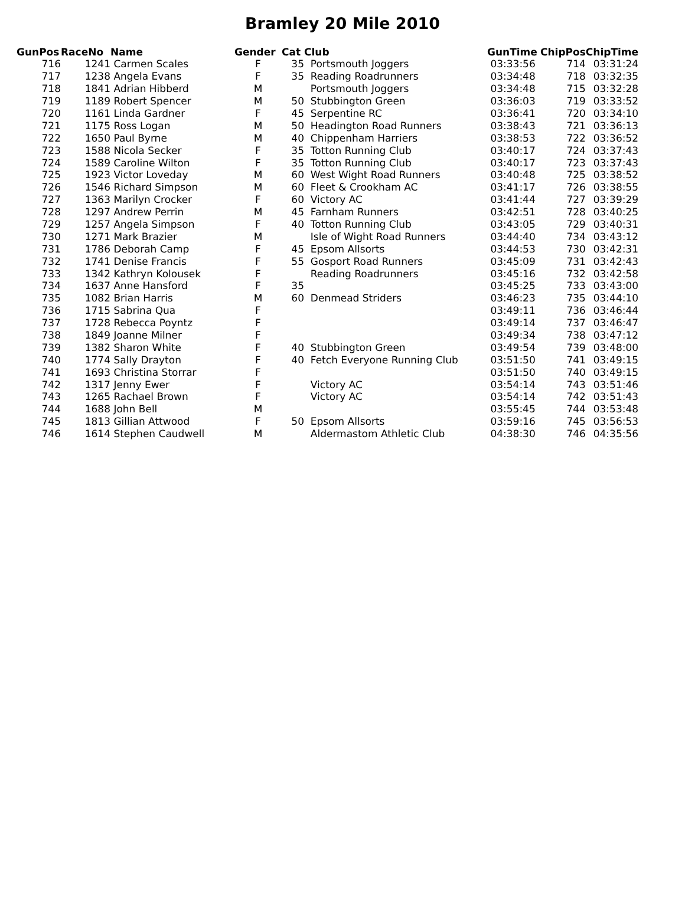Bramley 20 Mile 2010
| GunPos | RaceNo | Name | Gender | Cat | Club | GunTime | ChipPos | ChipTime |
| --- | --- | --- | --- | --- | --- | --- | --- | --- |
| 716 | 1241 | Carmen Scales | F | 35 | Portsmouth Joggers | 03:33:56 | 714 | 03:31:24 |
| 717 | 1238 | Angela Evans | F | 35 | Reading Roadrunners | 03:34:48 | 718 | 03:32:35 |
| 718 | 1841 | Adrian Hibberd | M | | Portsmouth Joggers | 03:34:48 | 715 | 03:32:28 |
| 719 | 1189 | Robert Spencer | M | 50 | Stubbington Green | 03:36:03 | 719 | 03:33:52 |
| 720 | 1161 | Linda Gardner | F | 45 | Serpentine RC | 03:36:41 | 720 | 03:34:10 |
| 721 | 1175 | Ross Logan | M | 50 | Headington Road Runners | 03:38:43 | 721 | 03:36:13 |
| 722 | 1650 | Paul Byrne | M | 40 | Chippenham Harriers | 03:38:53 | 722 | 03:36:52 |
| 723 | 1588 | Nicola Secker | F | 35 | Totton Running Club | 03:40:17 | 724 | 03:37:43 |
| 724 | 1589 | Caroline Wilton | F | 35 | Totton Running Club | 03:40:17 | 723 | 03:37:43 |
| 725 | 1923 | Victor Loveday | M | 60 | West Wight Road Runners | 03:40:48 | 725 | 03:38:52 |
| 726 | 1546 | Richard Simpson | M | 60 | Fleet & Crookham AC | 03:41:17 | 726 | 03:38:55 |
| 727 | 1363 | Marilyn Crocker | F | 60 | Victory AC | 03:41:44 | 727 | 03:39:29 |
| 728 | 1297 | Andrew Perrin | M | 45 | Farnham Runners | 03:42:51 | 728 | 03:40:25 |
| 729 | 1257 | Angela Simpson | F | 40 | Totton Running Club | 03:43:05 | 729 | 03:40:31 |
| 730 | 1271 | Mark Brazier | M | | Isle of Wight Road Runners | 03:44:40 | 734 | 03:43:12 |
| 731 | 1786 | Deborah Camp | F | 45 | Epsom Allsorts | 03:44:53 | 730 | 03:42:31 |
| 732 | 1741 | Denise Francis | F | 55 | Gosport Road Runners | 03:45:09 | 731 | 03:42:43 |
| 733 | 1342 | Kathryn Kolousek | F | | Reading Roadrunners | 03:45:16 | 732 | 03:42:58 |
| 734 | 1637 | Anne Hansford | F | 35 | | 03:45:25 | 733 | 03:43:00 |
| 735 | 1082 | Brian Harris | M | 60 | Denmead Striders | 03:46:23 | 735 | 03:44:10 |
| 736 | 1715 | Sabrina Qua | F | | | 03:49:11 | 736 | 03:46:44 |
| 737 | 1728 | Rebecca Poyntz | F | | | 03:49:14 | 737 | 03:46:47 |
| 738 | 1849 | Joanne Milner | F | | | 03:49:34 | 738 | 03:47:12 |
| 739 | 1382 | Sharon White | F | 40 | Stubbington Green | 03:49:54 | 739 | 03:48:00 |
| 740 | 1774 | Sally Drayton | F | 40 | Fetch Everyone Running Club | 03:51:50 | 741 | 03:49:15 |
| 741 | 1693 | Christina Storrar | F | | | 03:51:50 | 740 | 03:49:15 |
| 742 | 1317 | Jenny Ewer | F | | Victory AC | 03:54:14 | 743 | 03:51:46 |
| 743 | 1265 | Rachael Brown | F | | Victory AC | 03:54:14 | 742 | 03:51:43 |
| 744 | 1688 | John Bell | M | | | 03:55:45 | 744 | 03:53:48 |
| 745 | 1813 | Gillian Attwood | F | 50 | Epsom Allsorts | 03:59:16 | 745 | 03:56:53 |
| 746 | 1614 | Stephen Caudwell | M | | Aldermastom Athletic Club | 04:38:30 | 746 | 04:35:56 |